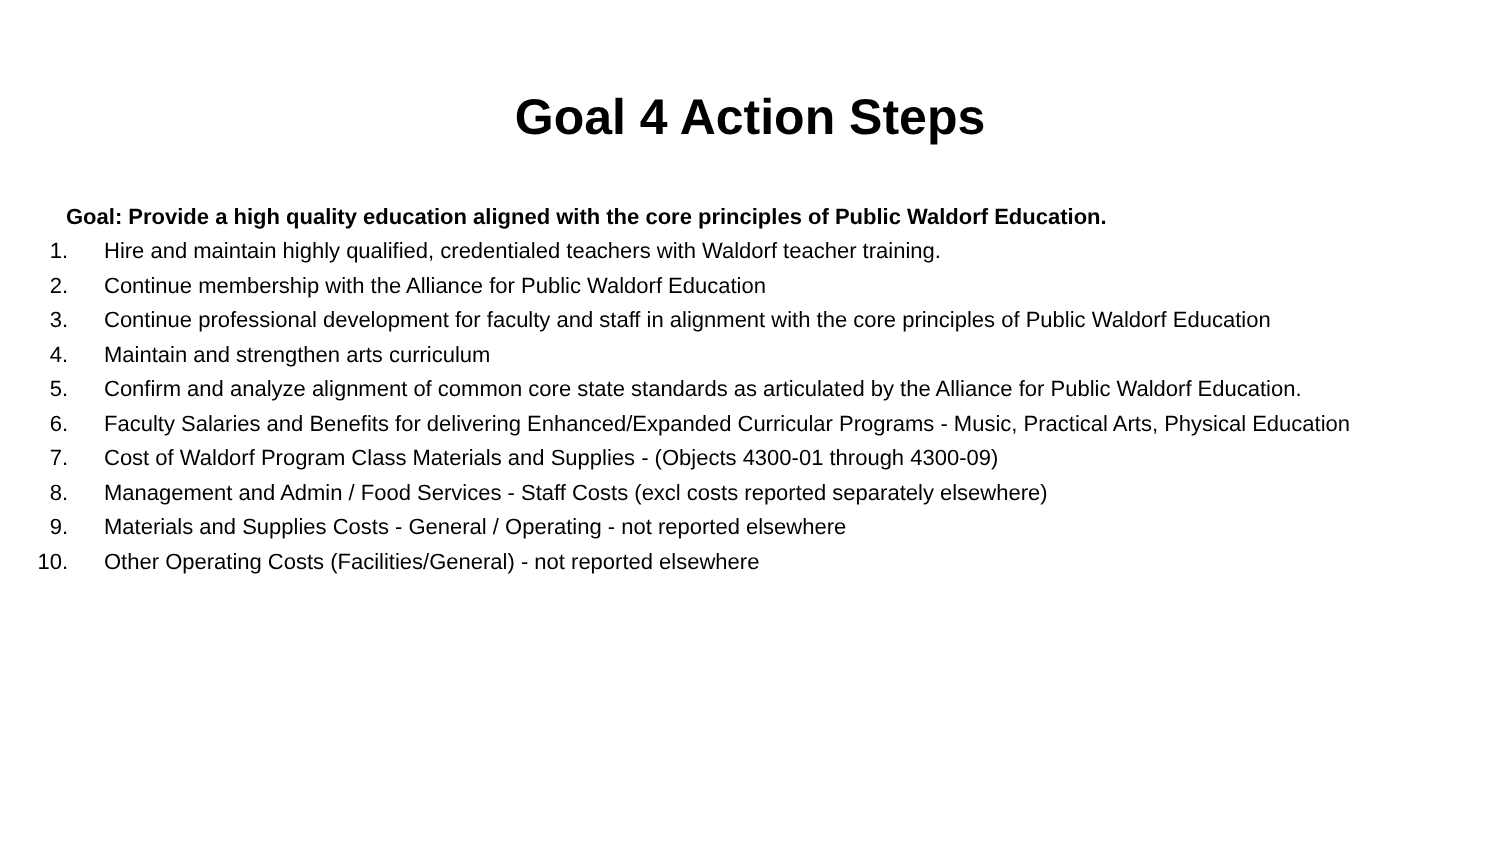Goal 4 Action Steps
Goal: Provide a high quality education aligned with the core principles of Public Waldorf Education.
1. Hire and maintain highly qualified, credentialed teachers with Waldorf teacher training.
2. Continue membership with the Alliance for Public Waldorf Education
3. Continue professional development for faculty and staff in alignment with the core principles of Public Waldorf Education
4. Maintain and strengthen arts curriculum
5. Confirm and analyze alignment of common core state standards as articulated by the Alliance for Public Waldorf Education.
6. Faculty Salaries and Benefits for delivering Enhanced/Expanded Curricular Programs - Music, Practical Arts, Physical Education
7. Cost of Waldorf Program Class Materials and Supplies - (Objects 4300-01 through 4300-09)
8. Management and Admin / Food Services - Staff Costs (excl costs reported separately elsewhere)
9. Materials and Supplies Costs - General / Operating - not reported elsewhere
10. Other Operating Costs (Facilities/General) - not reported elsewhere